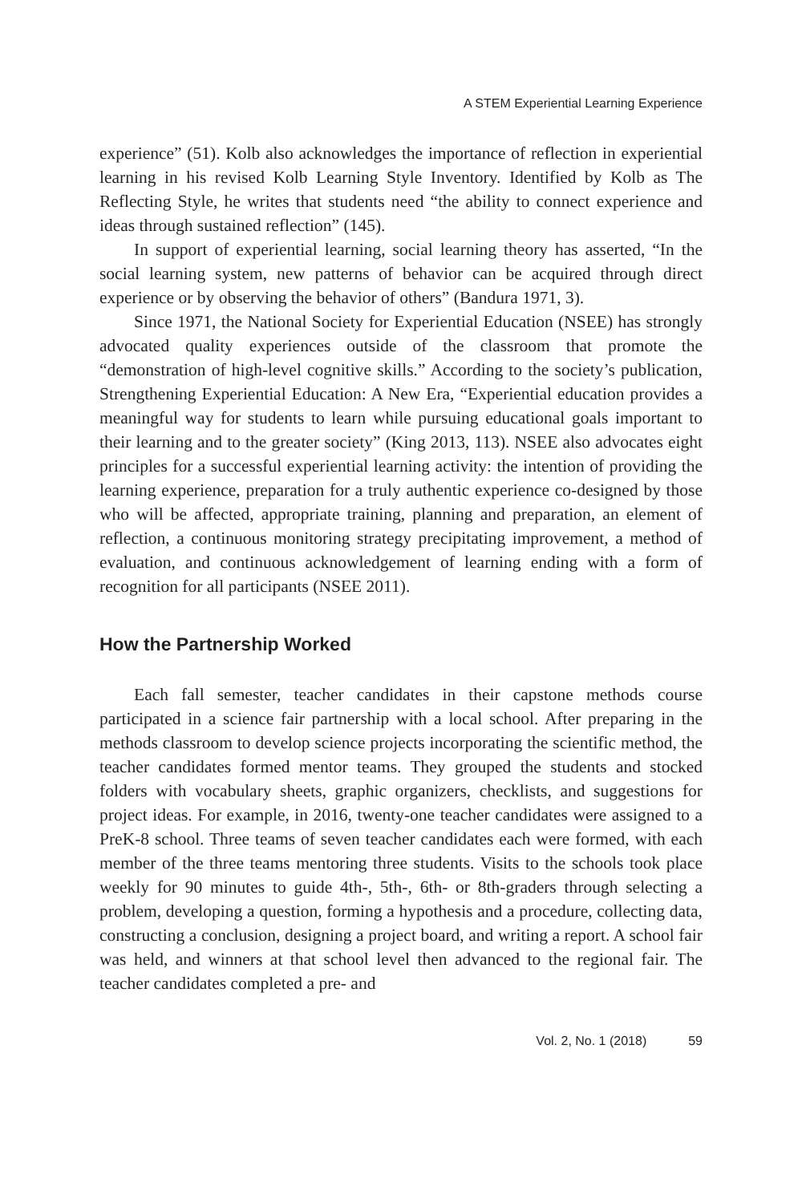A STEM Experiential Learning Experience
experience” (51). Kolb also acknowledges the importance of reflection in experiential learning in his revised Kolb Learning Style Inventory. Identified by Kolb as The Reflecting Style, he writes that students need “the ability to connect experience and ideas through sustained reflection” (145).
In support of experiential learning, social learning theory has asserted, “In the social learning system, new patterns of behavior can be acquired through direct experience or by observing the behavior of others” (Bandura 1971, 3).
Since 1971, the National Society for Experiential Education (NSEE) has strongly advocated quality experiences outside of the classroom that promote the “demonstration of high-level cognitive skills.” According to the society’s publication, Strengthening Experiential Education: A New Era, “Experiential education provides a meaningful way for students to learn while pursuing educational goals important to their learning and to the greater society” (King 2013, 113). NSEE also advocates eight principles for a successful experiential learning activity: the intention of providing the learning experience, preparation for a truly authentic experience co-designed by those who will be affected, appropriate training, planning and preparation, an element of reflection, a continuous monitoring strategy precipitating improvement, a method of evaluation, and continuous acknowledgement of learning ending with a form of recognition for all participants (NSEE 2011).
How the Partnership Worked
Each fall semester, teacher candidates in their capstone methods course participated in a science fair partnership with a local school. After preparing in the methods classroom to develop science projects incorporating the scientific method, the teacher candidates formed mentor teams. They grouped the students and stocked folders with vocabulary sheets, graphic organizers, checklists, and suggestions for project ideas. For example, in 2016, twenty-one teacher candidates were assigned to a PreK-8 school. Three teams of seven teacher candidates each were formed, with each member of the three teams mentoring three students. Visits to the schools took place weekly for 90 minutes to guide 4th-, 5th-, 6th- or 8th-graders through selecting a problem, developing a question, forming a hypothesis and a procedure, collecting data, constructing a conclusion, designing a project board, and writing a report. A school fair was held, and winners at that school level then advanced to the regional fair. The teacher candidates completed a pre- and
Vol. 2, No. 1 (2018) 59